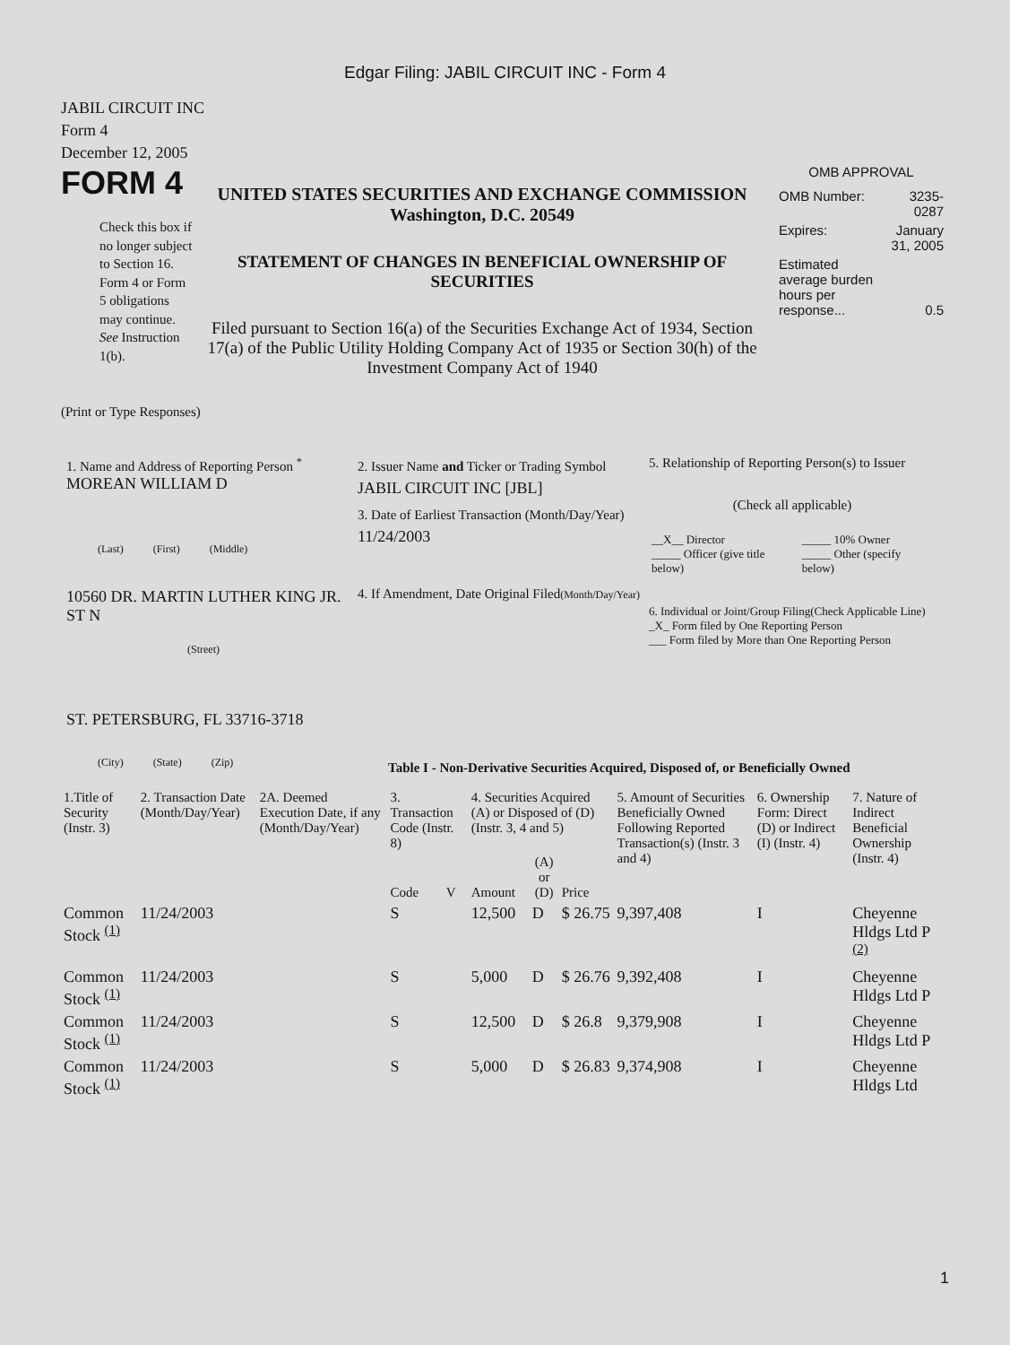Edgar Filing: JABIL CIRCUIT INC - Form 4
JABIL CIRCUIT INC
Form 4
December 12, 2005
FORM 4
Check this box if no longer subject to Section 16. Form 4 or Form 5 obligations may continue. See Instruction 1(b).
UNITED STATES SECURITIES AND EXCHANGE COMMISSION
Washington, D.C. 20549
STATEMENT OF CHANGES IN BENEFICIAL OWNERSHIP OF SECURITIES
Filed pursuant to Section 16(a) of the Securities Exchange Act of 1934, Section 17(a) of the Public Utility Holding Company Act of 1935 or Section 30(h) of the Investment Company Act of 1940
OMB APPROVAL
| OMB Number: | 3235-0287 |
| Expires: | January 31, 2005 |
| Estimated average burden hours per response... | 0.5 |
(Print or Type Responses)
1. Name and Address of Reporting Person <sup>*</sup>
MOREAN WILLIAM D
(Last) (First) (Middle)
10560 DR. MARTIN LUTHER KING JR. ST N
(Street)
ST. PETERSBURG, FL 33716-3718
(City) (State) (Zip)
2. Issuer Name and Ticker or Trading Symbol
JABIL CIRCUIT INC [JBL]
3. Date of Earliest Transaction (Month/Day/Year)
11/24/2003
4. If Amendment, Date Original Filed(Month/Day/Year)
5. Relationship of Reporting Person(s) to Issuer
(Check all applicable)
| __X__ Director _____ Officer (give title below) | _____ 10% Owner _____ Other (specify below) |
6. Individual or Joint/Group Filing(Check Applicable Line)
_X_ Form filed by One Reporting Person
___ Form filed by More than One Reporting Person
Table I - Non-Derivative Securities Acquired, Disposed of, or Beneficially Owned
| 1.Title of Security (Instr. 3) | 2. Transaction Date (Month/Day/Year) | 2A. Deemed Execution Date, if any (Month/Day/Year) | 3. Transaction Code (Instr. 8) | | 4. Securities Acquired (A) or Disposed of (D) (Instr. 3, 4 and 5) | | | 5. Amount of Securities Beneficially Owned Following Reported Transaction(s) (Instr. 3 and 4) | 6. Ownership Form: Direct (D) or Indirect (I) (Instr. 4) | 7. Nature of Indirect Beneficial Ownership (Instr. 4) |
| --- | --- | --- | --- | --- | --- | --- | --- | --- | --- | --- |
| | | | Code | V | Amount | (A) or (D) | Price | | | |
| Common Stock <sup>(1)</sup> | 11/24/2003 | | S | | 12,500 | D | $ 26.75 | 9,397,408 | I | Cheyenne Hldgs Ltd P <sup>(2)</sup> |
| Common Stock <sup>(1)</sup> | 11/24/2003 | | S | | 5,000 | D | $ 26.76 | 9,392,408 | I | Cheyenne Hldgs Ltd P |
| Common Stock <sup>(1)</sup> | 11/24/2003 | | S | | 12,500 | D | $ 26.8 | 9,379,908 | I | Cheyenne Hldgs Ltd P |
| Common Stock <sup>(1)</sup> | 11/24/2003 | | S | | 5,000 | D | $ 26.83 | 9,374,908 | I | Cheyenne Hldgs Ltd |
1